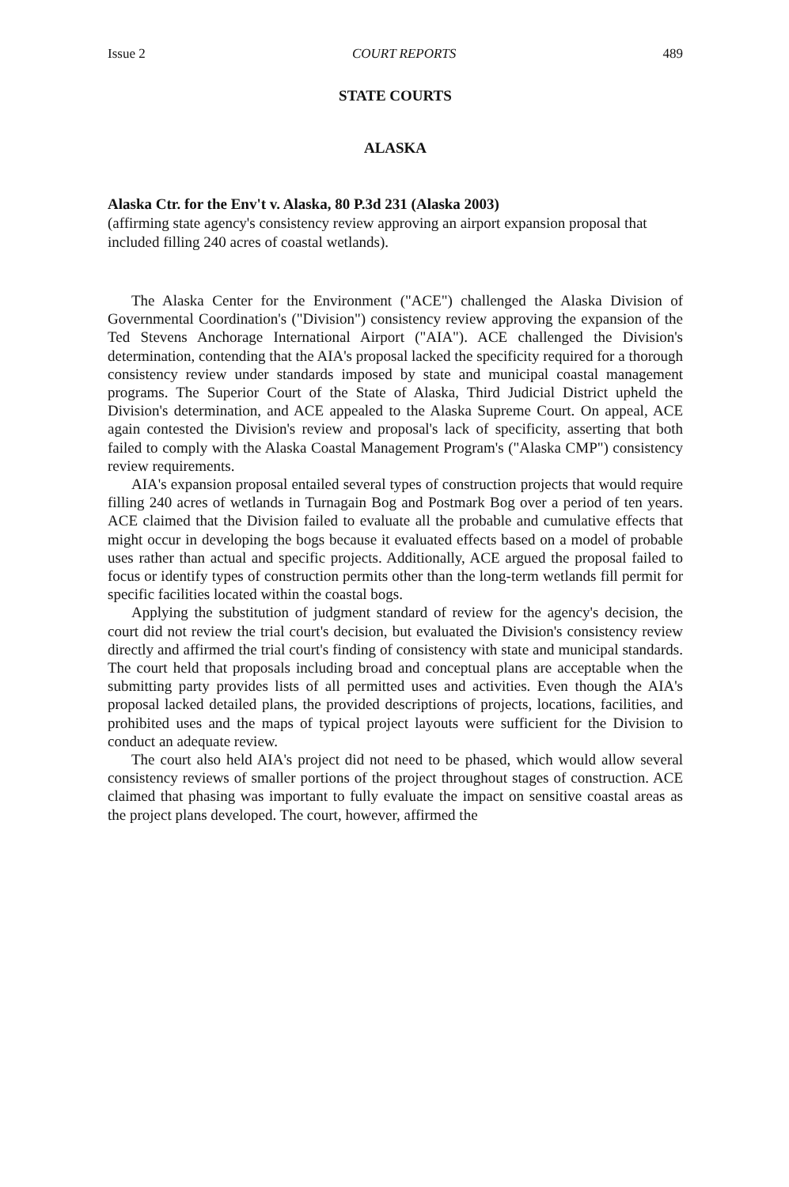Issue 2 COURT REPORTS 489
STATE COURTS
ALASKA
Alaska Ctr. for the Env't v. Alaska, 80 P.3d 231 (Alaska 2003)
(affirming state agency's consistency review approving an airport expansion proposal that included filling 240 acres of coastal wetlands).
The Alaska Center for the Environment ("ACE") challenged the Alaska Division of Governmental Coordination's ("Division") consistency review approving the expansion of the Ted Stevens Anchorage International Airport ("AIA"). ACE challenged the Division's determination, contending that the AIA's proposal lacked the specificity required for a thorough consistency review under standards imposed by state and municipal coastal management programs. The Superior Court of the State of Alaska, Third Judicial District upheld the Division's determination, and ACE appealed to the Alaska Supreme Court. On appeal, ACE again contested the Division's review and proposal's lack of specificity, asserting that both failed to comply with the Alaska Coastal Management Program's ("Alaska CMP") consistency review requirements.
AIA's expansion proposal entailed several types of construction projects that would require filling 240 acres of wetlands in Turnagain Bog and Postmark Bog over a period of ten years. ACE claimed that the Division failed to evaluate all the probable and cumulative effects that might occur in developing the bogs because it evaluated effects based on a model of probable uses rather than actual and specific projects. Additionally, ACE argued the proposal failed to focus or identify types of construction permits other than the long-term wetlands fill permit for specific facilities located within the coastal bogs.
Applying the substitution of judgment standard of review for the agency's decision, the court did not review the trial court's decision, but evaluated the Division's consistency review directly and affirmed the trial court's finding of consistency with state and municipal standards. The court held that proposals including broad and conceptual plans are acceptable when the submitting party provides lists of all permitted uses and activities. Even though the AIA's proposal lacked detailed plans, the provided descriptions of projects, locations, facilities, and prohibited uses and the maps of typical project layouts were sufficient for the Division to conduct an adequate review.
The court also held AIA's project did not need to be phased, which would allow several consistency reviews of smaller portions of the project throughout stages of construction. ACE claimed that phasing was important to fully evaluate the impact on sensitive coastal areas as the project plans developed. The court, however, affirmed the